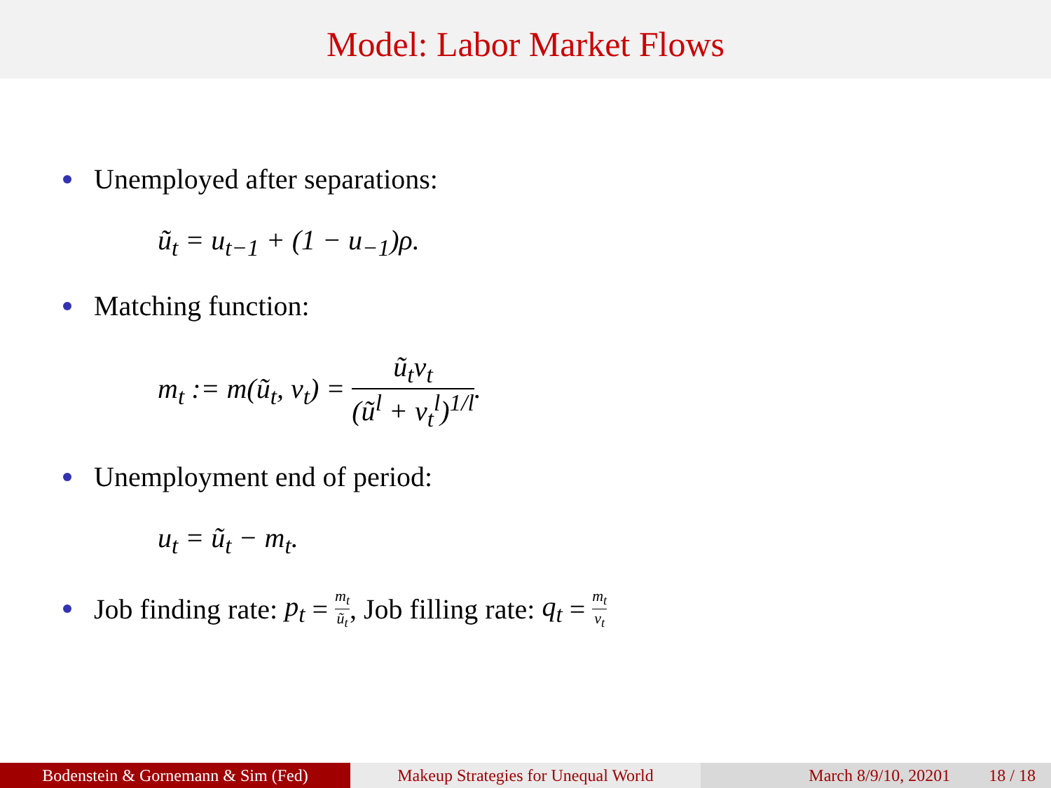Model: Labor Market Flows
Unemployed after separations:
ũ<sub>t</sub> = u<sub>t−1</sub> + (1 − u<sub>−1</sub>)ρ.
Matching function:
m<sub>t</sub> := m(ũ<sub>t</sub>, v<sub>t</sub>) = ũ<sub>t</sub>v<sub>t</sub> (ũ<sup>l</sup> + v<sub>t</sub><sup>l</sup>)<sup>1/l</sup>.
Unemployment end of period:
u<sub>t</sub> = ũ<sub>t</sub> − m<sub>t</sub>.
Job finding rate: p<sub>t</sub> = m<sub>t</sub> ũ<sub>t</sub>, Job filling rate: q<sub>t</sub> = m<sub>t</sub> v<sub>t</sub>
Bodenstein & Gornemann & Sim (Fed) Makeup Strategies for Unequal World
March 8/9/10, 20201 18 / 18